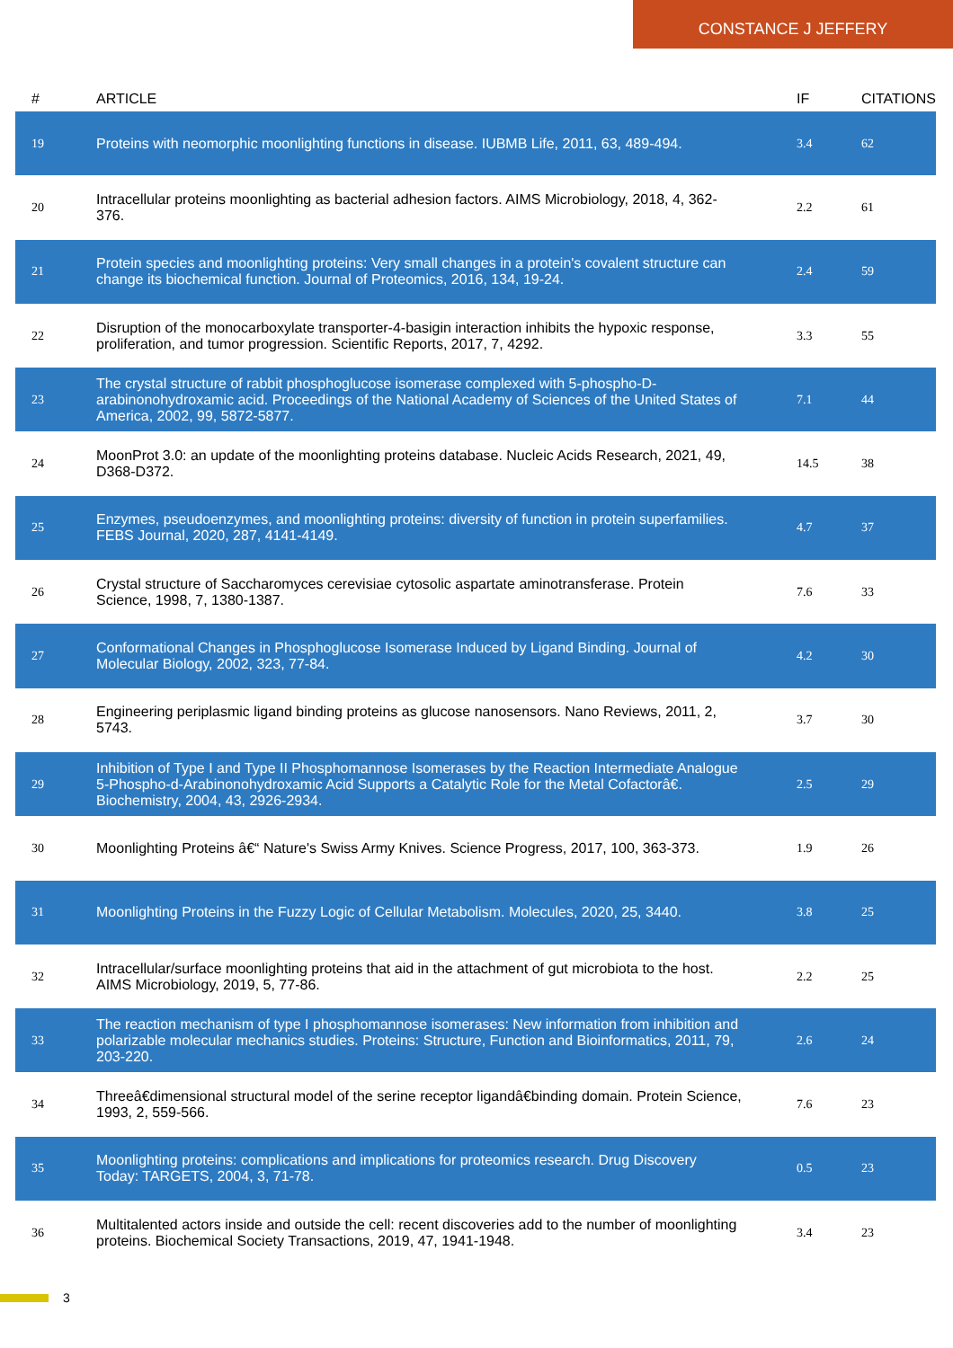CONSTANCE J JEFFERY
| # | ARTICLE | IF | CITATIONS |
| --- | --- | --- | --- |
| 19 | Proteins with neomorphic moonlighting functions in disease. IUBMB Life, 2011, 63, 489-494. | 3.4 | 62 |
| 20 | Intracellular proteins moonlighting as bacterial adhesion factors. AIMS Microbiology, 2018, 4, 362-376. | 2.2 | 61 |
| 21 | Protein species and moonlighting proteins: Very small changes in a protein's covalent structure can change its biochemical function. Journal of Proteomics, 2016, 134, 19-24. | 2.4 | 59 |
| 22 | Disruption of the monocarboxylate transporter-4-basigin interaction inhibits the hypoxic response, proliferation, and tumor progression. Scientific Reports, 2017, 7, 4292. | 3.3 | 55 |
| 23 | The crystal structure of rabbit phosphoglucose isomerase complexed with 5-phospho-D-arabinonohydroxamic acid. Proceedings of the National Academy of Sciences of the United States of America, 2002, 99, 5872-5877. | 7.1 | 44 |
| 24 | MoonProt 3.0: an update of the moonlighting proteins database. Nucleic Acids Research, 2021, 49, D368-D372. | 14.5 | 38 |
| 25 | Enzymes, pseudoenzymes, and moonlighting proteins: diversity of function in protein superfamilies. FEBS Journal, 2020, 287, 4141-4149. | 4.7 | 37 |
| 26 | Crystal structure of Saccharomyces cerevisiae cytosolic aspartate aminotransferase. Protein Science, 1998, 7, 1380-1387. | 7.6 | 33 |
| 27 | Conformational Changes in Phosphoglucose Isomerase Induced by Ligand Binding. Journal of Molecular Biology, 2002, 323, 77-84. | 4.2 | 30 |
| 28 | Engineering periplasmic ligand binding proteins as glucose nanosensors. Nano Reviews, 2011, 2, 5743. | 3.7 | 30 |
| 29 | Inhibition of Type I and Type II Phosphomannose Isomerases by the Reaction Intermediate Analogue 5-Phospho-d-Arabinonohydroxamic Acid Supports a Catalytic Role for the Metal Cofactorâ€. Biochemistry, 2004, 43, 2926-2934. | 2.5 | 29 |
| 30 | Moonlighting Proteins â€“ Nature's Swiss Army Knives. Science Progress, 2017, 100, 363-373. | 1.9 | 26 |
| 31 | Moonlighting Proteins in the Fuzzy Logic of Cellular Metabolism. Molecules, 2020, 25, 3440. | 3.8 | 25 |
| 32 | Intracellular/surface moonlighting proteins that aid in the attachment of gut microbiota to the host. AIMS Microbiology, 2019, 5, 77-86. | 2.2 | 25 |
| 33 | The reaction mechanism of type I phosphomannose isomerases: New information from inhibition and polarizable molecular mechanics studies. Proteins: Structure, Function and Bioinformatics, 2011, 79, 203-220. | 2.6 | 24 |
| 34 | Threeâ€dimensional structural model of the serine receptor ligandâ€binding domain. Protein Science, 1993, 2, 559-566. | 7.6 | 23 |
| 35 | Moonlighting proteins: complications and implications for proteomics research. Drug Discovery Today: TARGETS, 2004, 3, 71-78. | 0.5 | 23 |
| 36 | Multitalented actors inside and outside the cell: recent discoveries add to the number of moonlighting proteins. Biochemical Society Transactions, 2019, 47, 1941-1948. | 3.4 | 23 |
3